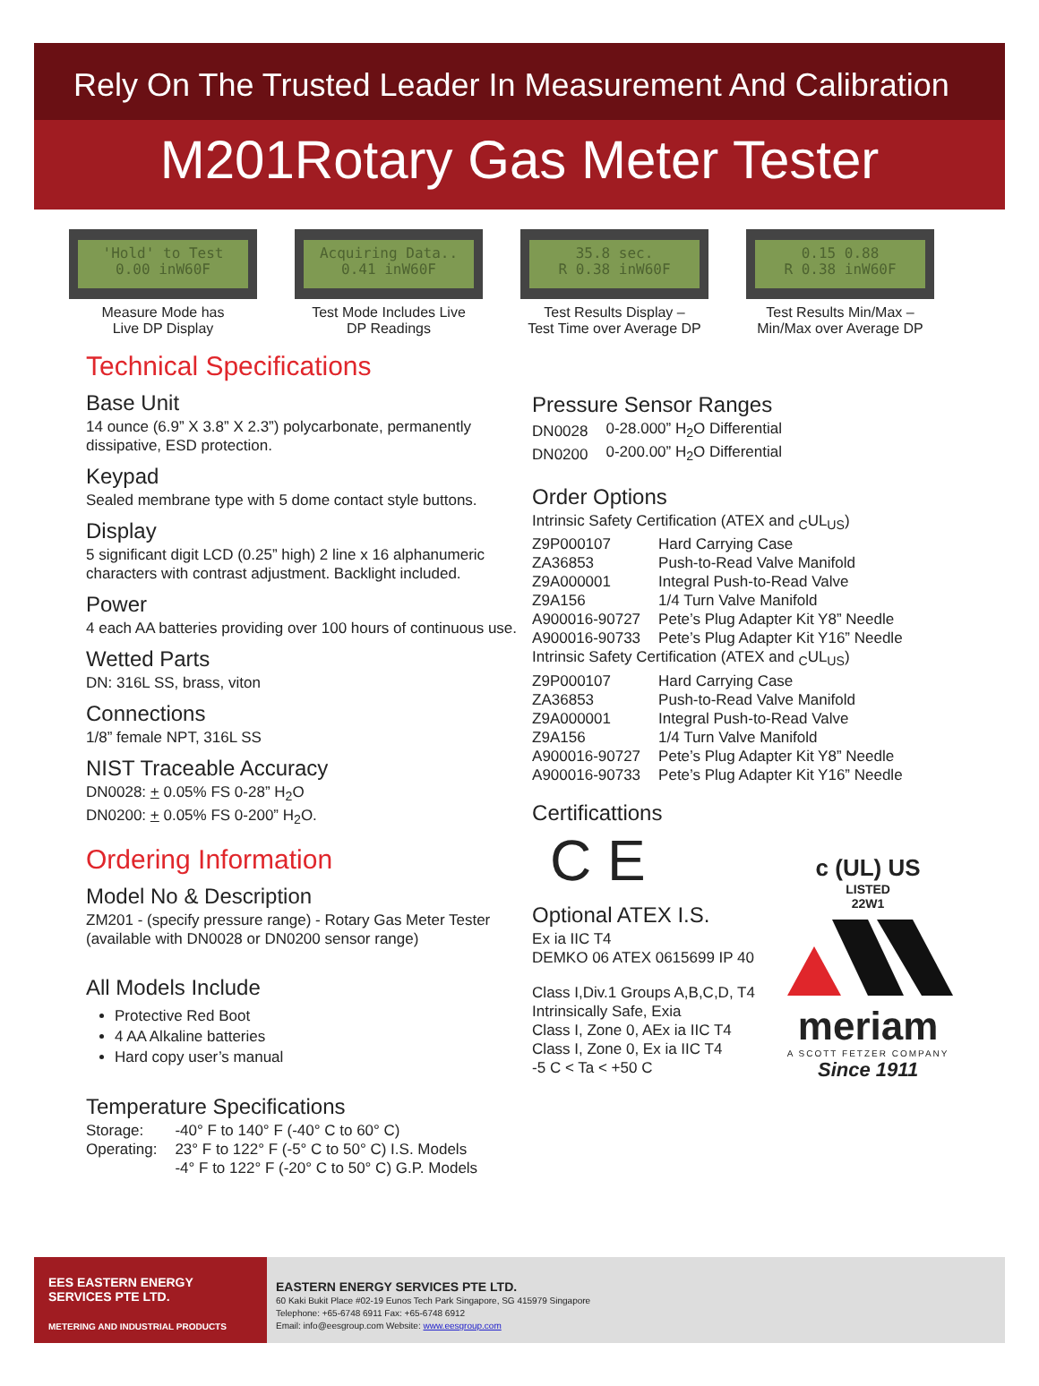Rely On The Trusted Leader In Measurement And Calibration
M201Rotary Gas Meter Tester
'Hold' to Test
0.00 inW60F
Measure Mode has
Live DP Display
Acquiring Data..
0.41 inW60F
Test Mode Includes Live
DP Readings
35.8 sec.
R 0.38 inW60F
Test Results Display –
Test Time over Average DP
0.15 0.88
R 0.38 inW60F
Test Results Min/Max –
Min/Max over Average DP
Technical Specifications
Base Unit
14 ounce (6.9” X 3.8” X 2.3”) polycarbonate, permanently dissipative, ESD protection.
Keypad
Sealed membrane type with 5 dome contact style buttons.
Display
5 significant digit LCD (0.25” high) 2 line x 16 alphanumeric characters with contrast adjustment. Backlight included.
Power
4 each AA batteries providing over 100 hours of continuous use.
Wetted Parts
DN: 316L SS, brass, viton
Connections
1/8” female NPT, 316L SS
NIST Traceable Accuracy
DN0028: + 0.05% FS 0-28” H<sub>2</sub>O
DN0200: + 0.05% FS 0-200” H<sub>2</sub>O.
Ordering Information
Model No & Description
ZM201 - (specify pressure range) - Rotary Gas Meter Tester (available with DN0028 or DN0200 sensor range)
All Models Include
Protective Red Boot
4 AA Alkaline batteries
Hard copy user’s manual
Temperature Specifications
| Storage: | -40° F to 140° F (-40° C to 60° C) |
| Operating: | 23° F to 122° F (-5° C to 50° C) I.S. Models |
| | -4° F to 122° F (-20° C to 50° C) G.P. Models |
Pressure Sensor Ranges
| DN0028 | 0-28.000” H<sub>2</sub>O Differential |
| DN0200 | 0-200.00” H<sub>2</sub>O Differential |
Order Options
Intrinsic Safety Certification (ATEX and <sub>C</sub>UL<sub>US</sub>)
| Z9P000107 | Hard Carrying Case |
| ZA36853 | Push-to-Read Valve Manifold |
| Z9A000001 | Integral Push-to-Read Valve |
| Z9A156 | 1/4 Turn Valve Manifold |
| A900016-90727 | Pete’s Plug Adapter Kit Y8” Needle |
| A900016-90733 | Pete’s Plug Adapter Kit Y16” Needle |
Intrinsic Safety Certification (ATEX and <sub>C</sub>UL<sub>US</sub>)
| Z9P000107 | Hard Carrying Case |
| ZA36853 | Push-to-Read Valve Manifold |
| Z9A000001 | Integral Push-to-Read Valve |
| Z9A156 | 1/4 Turn Valve Manifold |
| A900016-90727 | Pete’s Plug Adapter Kit Y8” Needle |
| A900016-90733 | Pete’s Plug Adapter Kit Y16” Needle |
Certificattions
C E
Optional ATEX I.S.
Ex ia IIC T4
DEMKO 06 ATEX 0615699 IP 40
Class I,Div.1 Groups A,B,C,D, T4
Intrinsically Safe, Exia
Class I, Zone 0, AEx ia IIC T4
Class I, Zone 0, Ex ia IIC T4
-5 C < Ta < +50 C
c (UL) US
LISTED
22W1
meriam
A SCOTT FETZER COMPANY
Since 1911
EES EASTERN ENERGY
SERVICES PTE LTD.
METERING AND INDUSTRIAL PRODUCTS
EASTERN ENERGY SERVICES PTE LTD.
60 Kaki Bukit Place #02-19 Eunos Tech Park Singapore, SG 415979 Singapore
Telephone: +65-6748 6911 Fax: +65-6748 6912
Email: info@eesgroup.com Website: www.eesgroup.com